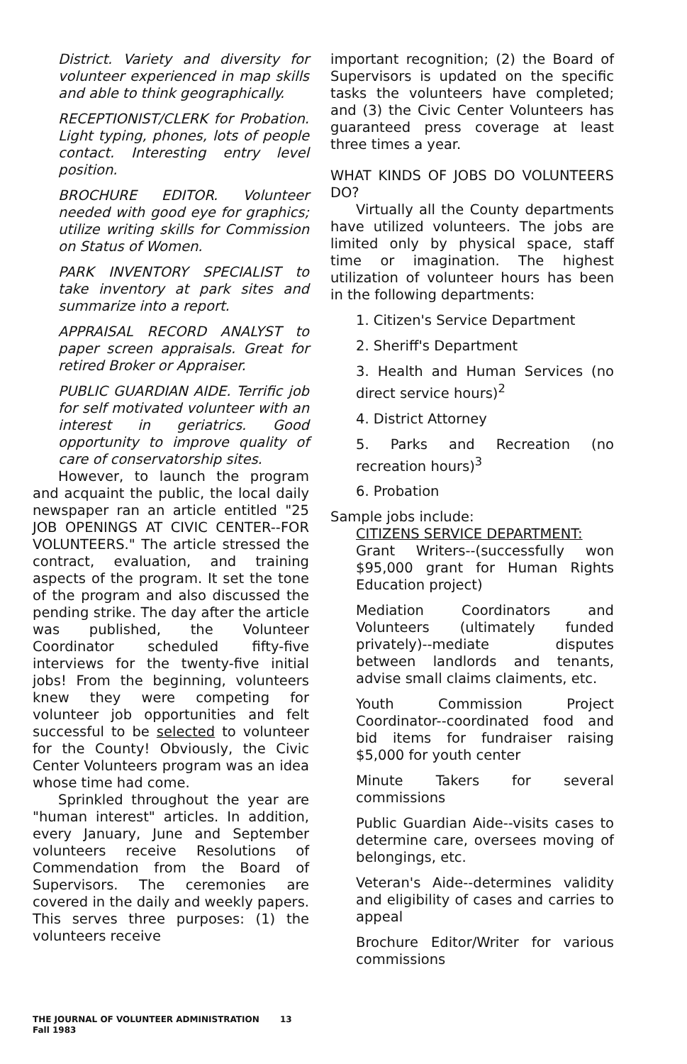District. Variety and diversity for volunteer experienced in map skills and able to think geographically.
RECEPTIONIST/CLERK for Probation. Light typing, phones, lots of people contact. Interesting entry level position.
BROCHURE EDITOR. Volunteer needed with good eye for graphics; utilize writing skills for Commission on Status of Women.
PARK INVENTORY SPECIALIST to take inventory at park sites and summarize into a report.
APPRAISAL RECORD ANALYST to paper screen appraisals. Great for retired Broker or Appraiser.
PUBLIC GUARDIAN AIDE. Terrific job for self motivated volunteer with an interest in geriatrics. Good opportunity to improve quality of care of conservatorship sites.
However, to launch the program and acquaint the public, the local daily newspaper ran an article entitled "25 JOB OPENINGS AT CIVIC CENTER--FOR VOLUNTEERS." The article stressed the contract, evaluation, and training aspects of the program. It set the tone of the program and also discussed the pending strike. The day after the article was published, the Volunteer Coordinator scheduled fifty-five interviews for the twenty-five initial jobs! From the beginning, volunteers knew they were competing for volunteer job opportunities and felt successful to be selected to volunteer for the County! Obviously, the Civic Center Volunteers program was an idea whose time had come.
Sprinkled throughout the year are "human interest" articles. In addition, every January, June and September volunteers receive Resolutions of Commendation from the Board of Supervisors. The ceremonies are covered in the daily and weekly papers. This serves three purposes: (1) the volunteers receive
important recognition; (2) the Board of Supervisors is updated on the specific tasks the volunteers have completed; and (3) the Civic Center Volunteers has guaranteed press coverage at least three times a year.
WHAT KINDS OF JOBS DO VOLUNTEERS DO?
Virtually all the County departments have utilized volunteers. The jobs are limited only by physical space, staff time or imagination. The highest utilization of volunteer hours has been in the following departments:
1. Citizen's Service Department
2. Sheriff's Department
3. Health and Human Services (no direct service hours)<sup>2</sup>
4. District Attorney
5. Parks and Recreation (no recreation hours)<sup>3</sup>
6. Probation
Sample jobs include:
CITIZENS SERVICE DEPARTMENT:
Grant Writers--(successfully won $95,000 grant for Human Rights Education project)
Mediation Coordinators and Volunteers (ultimately funded privately)--mediate disputes between landlords and tenants, advise small claims claiments, etc.
Youth Commission Project Coordinator--coordinated food and bid items for fundraiser raising $5,000 for youth center
Minute Takers for several commissions
Public Guardian Aide--visits cases to determine care, oversees moving of belongings, etc.
Veteran's Aide--determines validity and eligibility of cases and carries to appeal
Brochure Editor/Writer for various commissions
THE JOURNAL OF VOLUNTEER ADMINISTRATION 13
Fall 1983